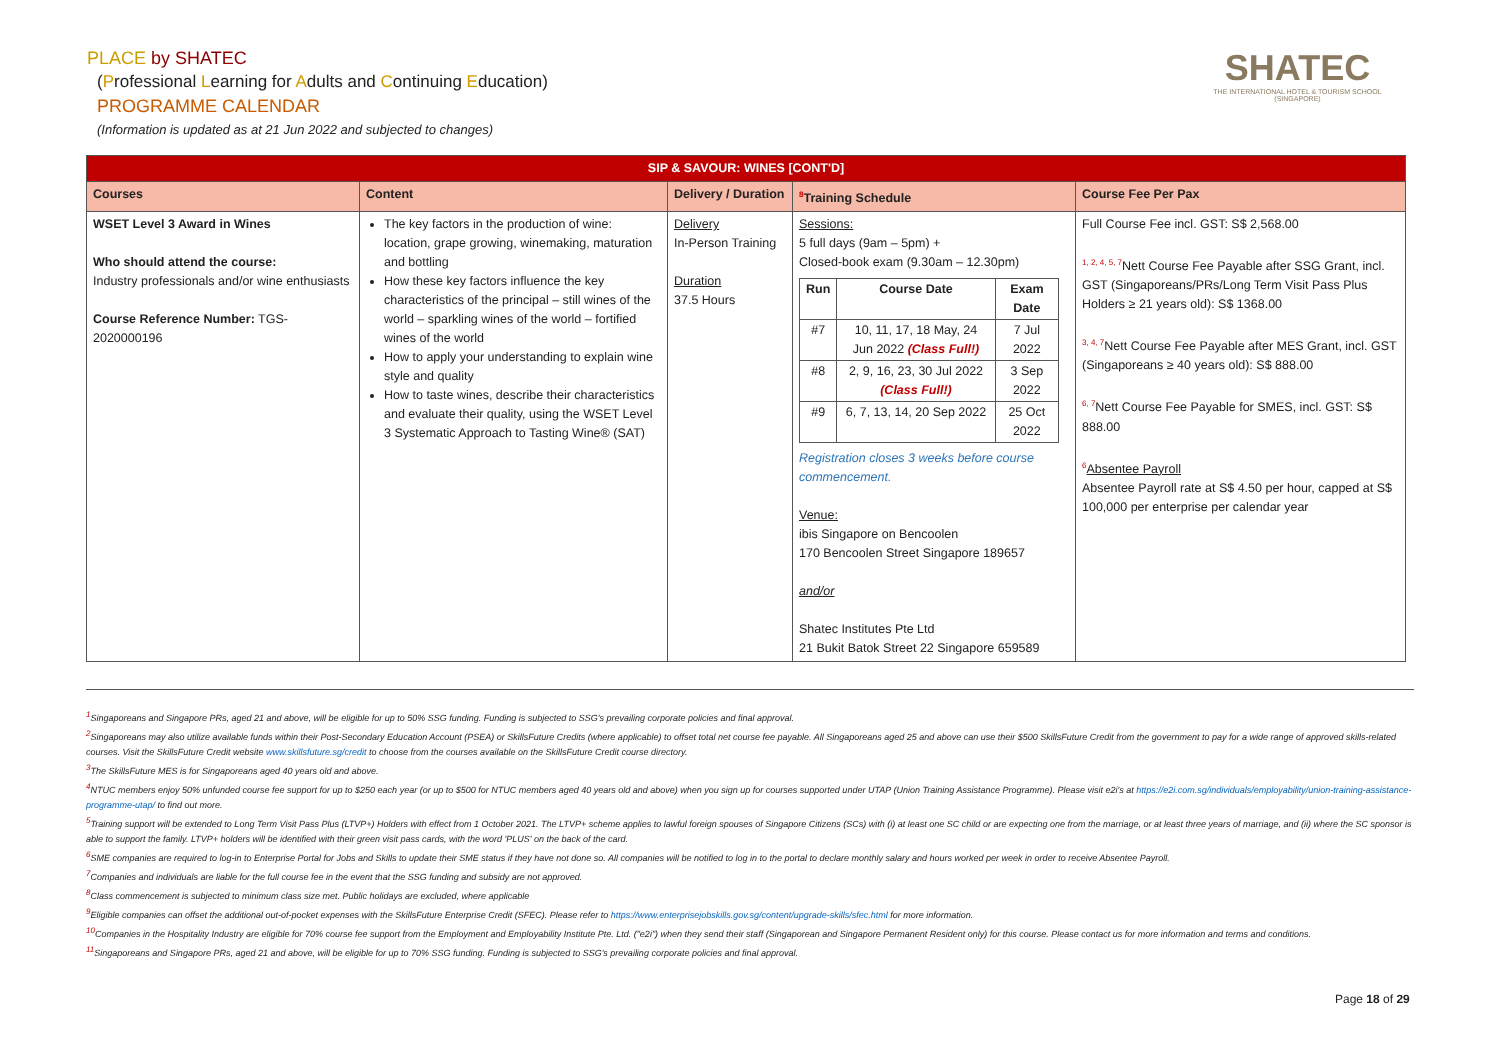PLACE by SHATEC
(Professional Learning for Adults and Continuing Education)
PROGRAMME CALENDAR
(Information is updated as at 21 Jun 2022 and subjected to changes)
SHATEC
THE INTERNATIONAL HOTEL & TOURISM SCHOOL (SINGAPORE)
| SIP & SAVOUR: WINES [CONT'D] | | | | |
| Courses | Content | Delivery / Duration | <sup>8</sup> Training Schedule | Course Fee Per Pax |
| WSET Level 3 Award in Wines Who should attend the course: Industry professionals and/or wine enthusiasts Course Reference Number: TGS-2020000196 | The key factors in the production of wine: location, grape growing, winemaking, maturation and bottling How these key factors influence the key characteristics of the principal – still wines of the world – sparkling wines of the world – fortified wines of the world How to apply your understanding to explain wine style and quality How to taste wines, describe their characteristics and evaluate their quality, using the WSET Level 3 Systematic Approach to Tasting Wine® (SAT) | Delivery In-Person Training Duration 37.5 Hours | Sessions: 5 full days (9am – 5pm) + Closed-book exam (9.30am – 12.30pm) / Run / Course Date / Exam Date / / --- / --- / --- / / #7 / 10, 11, 17, 18 May, 24 Jun 2022 (Class Full!) / 7 Jul 2022 / / #8 / 2, 9, 16, 23, 30 Jul 2022 (Class Full!) / 3 Sep 2022 / / #9 / 6, 7, 13, 14, 20 Sep 2022 / 25 Oct 2022 / Registration closes 3 weeks before course commencement. Venue: ibis Singapore on Bencoolen 170 Bencoolen Street Singapore 189657 and/or Shatec Institutes Pte Ltd 21 Bukit Batok Street 22 Singapore 659589 | Full Course Fee incl. GST: S$ 2,568.00 <sup>1, 2, 4, 5, 7</sup>Nett Course Fee Payable after SSG Grant, incl. GST (Singaporeans/PRs/Long Term Visit Pass Plus Holders ≥ 21 years old): S$ 1368.00 <sup>3, 4, 7</sup>Nett Course Fee Payable after MES Grant, incl. GST (Singaporeans ≥ 40 years old): S$ 888.00 <sup>6, 7</sup>Nett Course Fee Payable for SMES, incl. GST: S$ 888.00 <sup>6</sup> Absentee Payroll Absentee Payroll rate at S$ 4.50 per hour, capped at S$ 100,000 per enterprise per calendar year |
<sup>1</sup> Singaporeans and Singapore PRs, aged 21 and above, will be eligible for up to 50% SSG funding. Funding is subjected to SSG's prevailing corporate policies and final approval.
<sup>2</sup> Singaporeans may also utilize available funds within their Post-Secondary Education Account (PSEA) or SkillsFuture Credits (where applicable) to offset total net course fee payable. All Singaporeans aged 25 and above can use their $500 SkillsFuture Credit from the government to pay for a wide range of approved skills-related courses. Visit the SkillsFuture Credit website www.skillsfuture.sg/credit to choose from the courses available on the SkillsFuture Credit course directory.
<sup>3</sup> The SkillsFuture MES is for Singaporeans aged 40 years old and above.
<sup>4</sup> NTUC members enjoy 50% unfunded course fee support for up to $250 each year (or up to $500 for NTUC members aged 40 years old and above) when you sign up for courses supported under UTAP (Union Training Assistance Programme). Please visit e2i's at https://e2i.com.sg/individuals/employability/union-training-assistance-programme-utap/ to find out more.
<sup>5</sup> Training support will be extended to Long Term Visit Pass Plus (LTVP+) Holders with effect from 1 October 2021. The LTVP+ scheme applies to lawful foreign spouses of Singapore Citizens (SCs) with (i) at least one SC child or are expecting one from the marriage, or at least three years of marriage, and (ii) where the SC sponsor is able to support the family. LTVP+ holders will be identified with their green visit pass cards, with the word 'PLUS' on the back of the card.
<sup>6</sup> SME companies are required to log-in to Enterprise Portal for Jobs and Skills to update their SME status if they have not done so. All companies will be notified to log in to the portal to declare monthly salary and hours worked per week in order to receive Absentee Payroll.
<sup>7</sup> Companies and individuals are liable for the full course fee in the event that the SSG funding and subsidy are not approved.
<sup>8</sup> Class commencement is subjected to minimum class size met. Public holidays are excluded, where applicable
<sup>9</sup> Eligible companies can offset the additional out-of-pocket expenses with the SkillsFuture Enterprise Credit (SFEC). Please refer to https://www.enterprisejobskills.gov.sg/content/upgrade-skills/sfec.html for more information.
<sup>10</sup> Companies in the Hospitality Industry are eligible for 70% course fee support from the Employment and Employability Institute Pte. Ltd. ("e2i") when they send their staff (Singaporean and Singapore Permanent Resident only) for this course. Please contact us for more information and terms and conditions.
<sup>11</sup> Singaporeans and Singapore PRs, aged 21 and above, will be eligible for up to 70% SSG funding. Funding is subjected to SSG's prevailing corporate policies and final approval.
Page 18 of 29